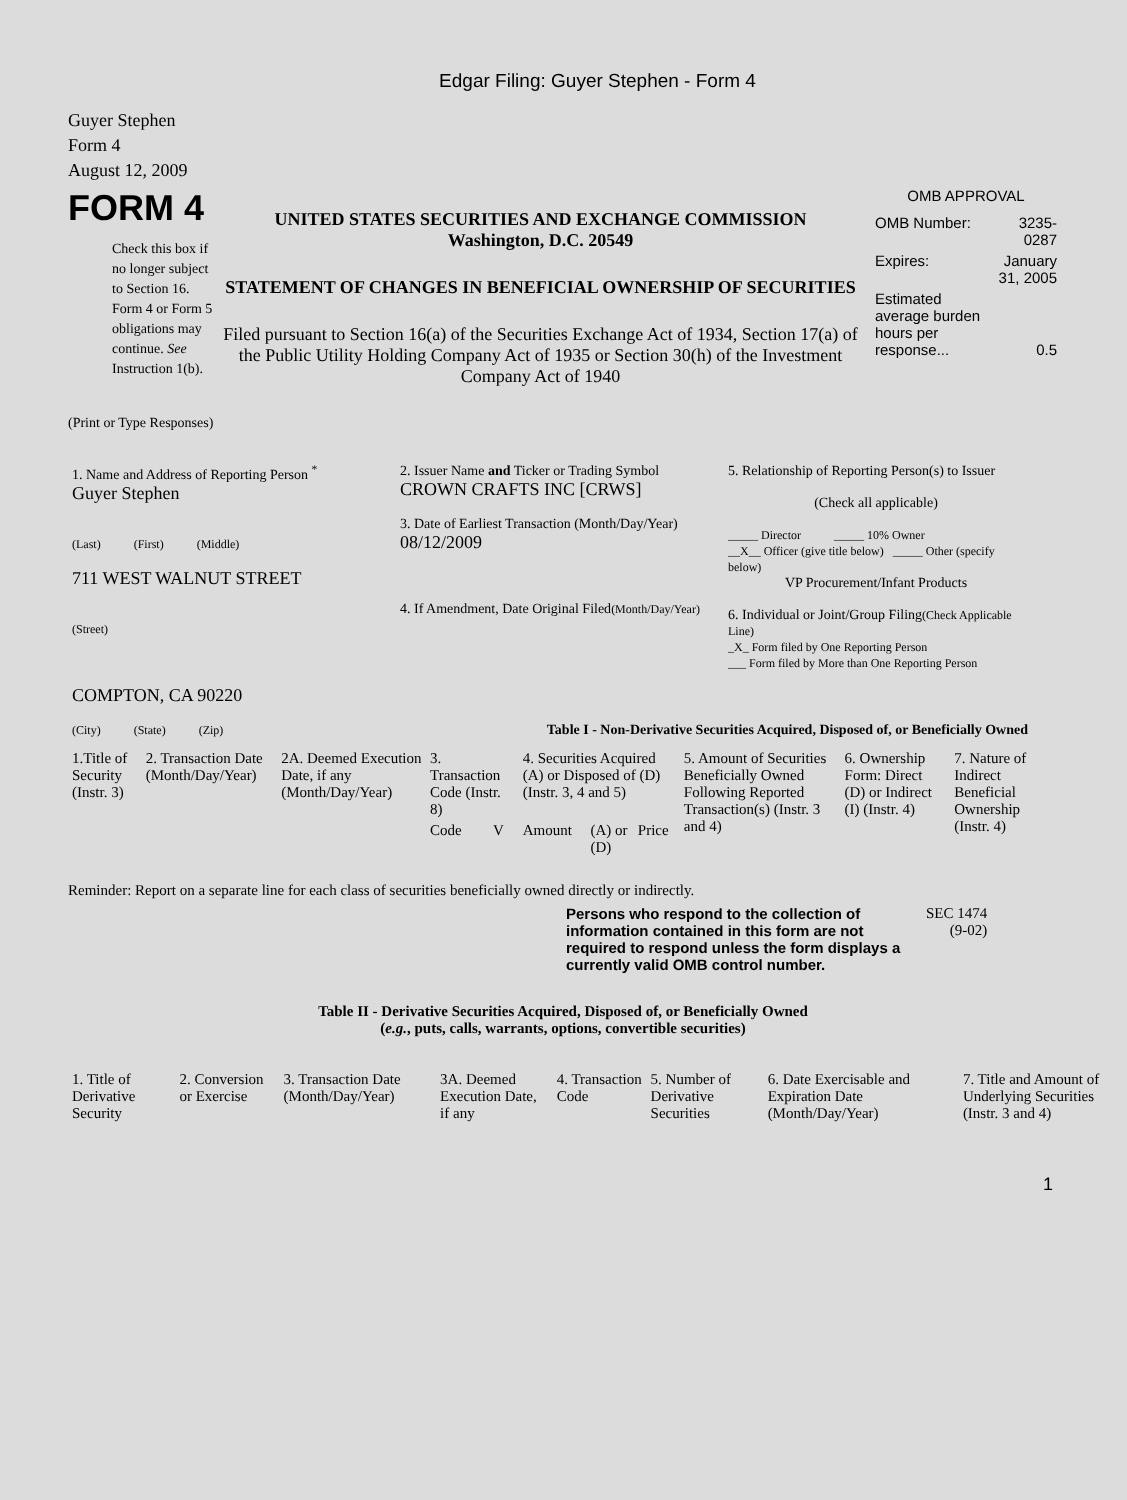Edgar Filing: Guyer Stephen - Form 4
Guyer Stephen
Form 4
August 12, 2009
FORM 4
Check this box if no longer subject to Section 16. Form 4 or Form 5 obligations may continue. See Instruction 1(b).
UNITED STATES SECURITIES AND EXCHANGE COMMISSION
Washington, D.C. 20549
STATEMENT OF CHANGES IN BENEFICIAL OWNERSHIP OF SECURITIES
Filed pursuant to Section 16(a) of the Securities Exchange Act of 1934, Section 17(a) of the Public Utility Holding Company Act of 1935 or Section 30(h) of the Investment Company Act of 1940
OMB APPROVAL
| OMB Number: | 3235-0287 |
| Expires: | January 31, 2005 |
| Estimated average burden hours per response... | 0.5 |
(Print or Type Responses)
| 1. Name and Address of Reporting Person <sup>*</sup> Guyer Stephen (Last) (First) (Middle) 711 WEST WALNUT STREET (Street) COMPTON, CA 90220 (City) (State) (Zip) | 2. Issuer Name and Ticker or Trading Symbol CROWN CRAFTS INC [CRWS] 3. Date of Earliest Transaction (Month/Day/Year) 08/12/2009 4. If Amendment, Date Original Filed (Month/Day/Year) | 5. Relationship of Reporting Person(s) to Issuer (Check all applicable) _____ Director _____ 10% Owner __X__ Officer (give title below) _____ Other (specify below) VP Procurement/Infant Products 6. Individual or Joint/Group Filing (Check Applicable Line) _X_ Form filed by One Reporting Person ___ Form filed by More than One Reporting Person |
Table I - Non-Derivative Securities Acquired, Disposed of, or Beneficially Owned
| 1.Title of Security (Instr. 3) | 2. Transaction Date (Month/Day/Year) | 2A. Deemed Execution Date, if any (Month/Day/Year) | 3. Transaction Code (Instr. 8) | | 4. Securities Acquired (A) or Disposed of (D) (Instr. 3, 4 and 5) | | | 5. Amount of Securities Beneficially Owned Following Reported Transaction(s) (Instr. 3 and 4) | 6. Ownership Form: Direct (D) or Indirect (I) (Instr. 4) | 7. Nature of Indirect Beneficial Ownership (Instr. 4) |
| --- | --- | --- | --- | --- | --- | --- | --- | --- | --- | --- |
| | | | Code | V | Amount | (A) or (D) | Price | | | |
Reminder: Report on a separate line for each class of securities beneficially owned directly or indirectly.
Persons who respond to the collection of information contained in this form are not required to respond unless the form displays a currently valid OMB control number.
SEC 1474
(9-02)
Table II - Derivative Securities Acquired, Disposed of, or Beneficially Owned
(e.g., puts, calls, warrants, options, convertible securities)
| 1. Title of Derivative Security | 2. Conversion or Exercise | 3. Transaction Date (Month/Day/Year) | 3A. Deemed Execution Date, if any | 4. Transaction Code | 5. Number of Derivative Securities | 6. Date Exercisable and Expiration Date (Month/Day/Year) | 7. Title and Amount of Underlying Securities (Instr. 3 and 4) |
| --- | --- | --- | --- | --- | --- | --- | --- |
1